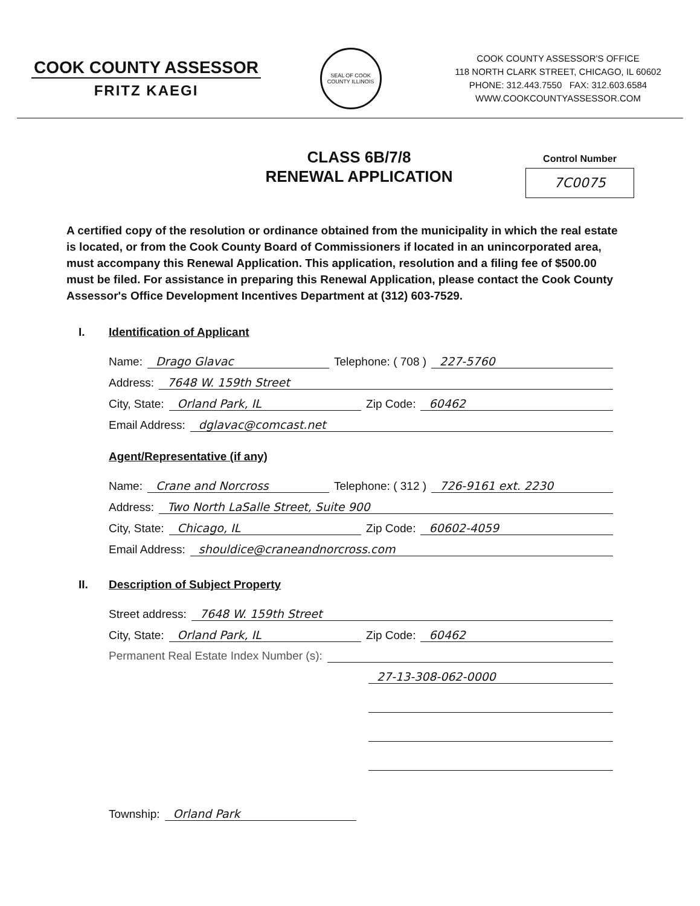COOK COUNTY ASSESSOR
FRITZ KAEGI
SEAL OF COOK COUNTY ILLINOIS
COOK COUNTY ASSESSOR'S OFFICE
118 NORTH CLARK STREET, CHICAGO, IL 60602
PHONE: 312.443.7550 FAX: 312.603.6584
WWW.COOKCOUNTYASSESSOR.COM
CLASS 6B/7/8
RENEWAL APPLICATION
Control Number
7C0075
A certified copy of the resolution or ordinance obtained from the municipality in which the real estate is located, or from the Cook County Board of Commissioners if located in an unincorporated area, must accompany this Renewal Application. This application, resolution and a filing fee of $500.00 must be filed. For assistance in preparing this Renewal Application, please contact the Cook County Assessor's Office Development Incentives Department at (312) 603-7529.
I. Identification of Applicant
Name: Drago Glavac Telephone: ( 708 ) 227-5760
Address: 7648 W. 159th Street
City, State: Orland Park, IL Zip Code: 60462
Email Address: dglavac@comcast.net
Agent/Representative (if any)
Name: Crane and Norcross Telephone: ( 312 ) 726-9161 ext. 2230
Address: Two North LaSalle Street, Suite 900
City, State: Chicago, IL Zip Code: 60602-4059
Email Address: shouldice@craneandnorcross.com
II. Description of Subject Property
Street address: 7648 W. 159th Street
City, State: Orland Park, IL Zip Code: 60462
Permanent Real Estate Index Number (s):
27-13-308-062-0000
Township: Orland Park